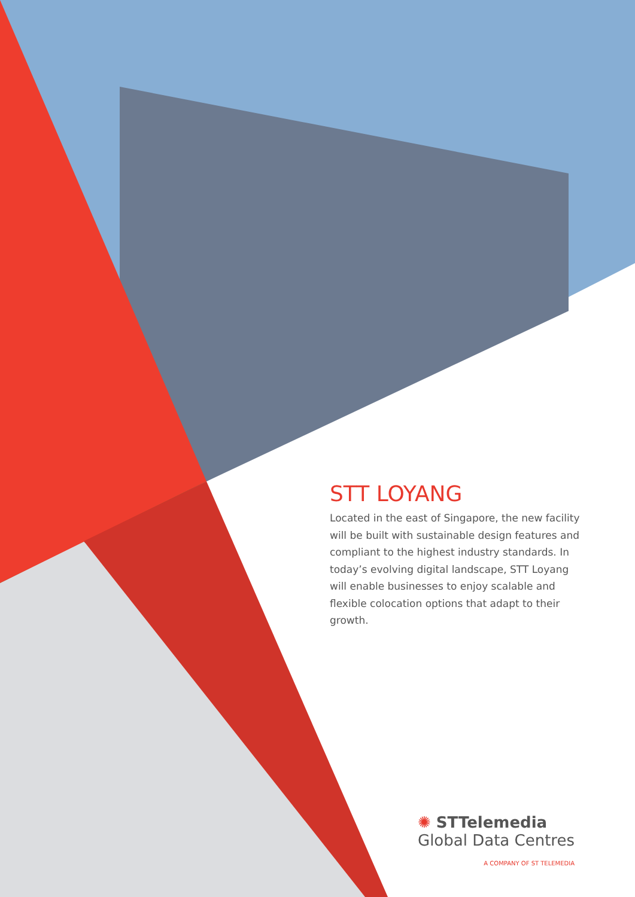STT LOYANG
Located in the east of Singapore, the new facility will be built with sustainable design features and compliant to the highest industry standards. In today’s evolving digital landscape, STT Loyang will enable businesses to enjoy scalable and flexible colocation options that adapt to their growth.
✺ STTelemedia
Global Data Centres
A COMPANY OF ST TELEMEDIA